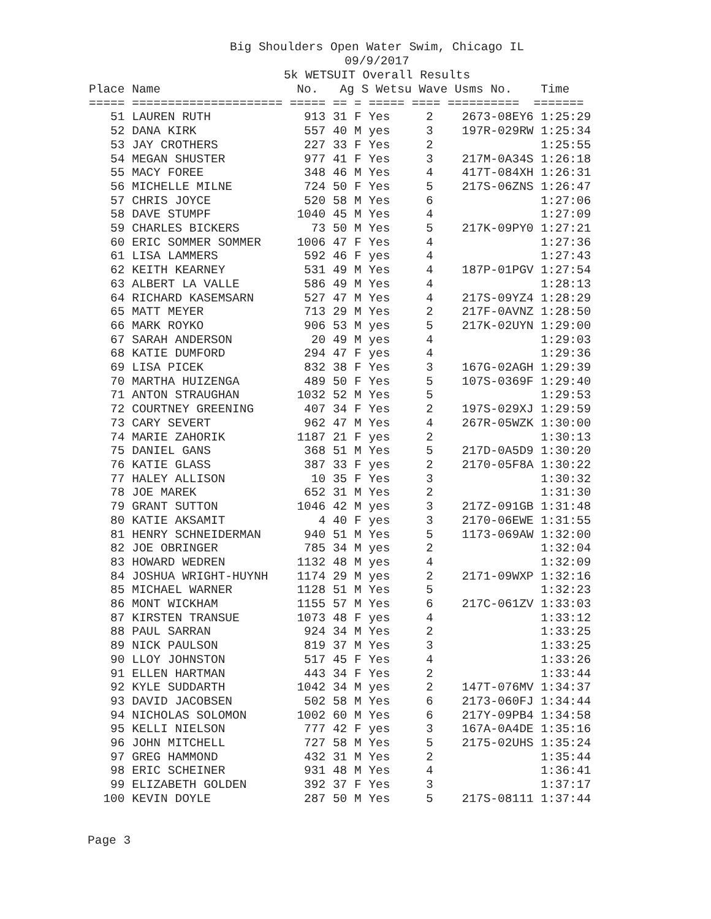Big Shoulders Open Water Swim, Chicago IL
09/9/2017
5k WETSUIT Overall Results
| Place | Name | No. | Ag | S | Wetsu | Wave | Usms No. | Time |
| --- | --- | --- | --- | --- | --- | --- | --- | --- |
| ===== | ===================== | ===== | == | = | ===== | ==== | ========== | ======= |
| 51 | LAUREN RUTH | 913 | 31 | F | Yes | 2 | 2673-08EY6 | 1:25:29 |
| 52 | DANA KIRK | 557 | 40 | M | yes | 3 | 197R-029RW | 1:25:34 |
| 53 | JAY CROTHERS | 227 | 33 | F | Yes | 2 | | 1:25:55 |
| 54 | MEGAN SHUSTER | 977 | 41 | F | Yes | 3 | 217M-0A34S | 1:26:18 |
| 55 | MACY FOREE | 348 | 46 | M | Yes | 4 | 417T-084XH | 1:26:31 |
| 56 | MICHELLE MILNE | 724 | 50 | F | Yes | 5 | 217S-06ZNS | 1:26:47 |
| 57 | CHRIS JOYCE | 520 | 58 | M | Yes | 6 | | 1:27:06 |
| 58 | DAVE STUMPF | 1040 | 45 | M | Yes | 4 | | 1:27:09 |
| 59 | CHARLES BICKERS | 73 | 50 | M | Yes | 5 | 217K-09PY0 | 1:27:21 |
| 60 | ERIC SOMMER SOMMER | 1006 | 47 | F | Yes | 4 | | 1:27:36 |
| 61 | LISA LAMMERS | 592 | 46 | F | yes | 4 | | 1:27:43 |
| 62 | KEITH KEARNEY | 531 | 49 | M | Yes | 4 | 187P-01PGV | 1:27:54 |
| 63 | ALBERT LA VALLE | 586 | 49 | M | Yes | 4 | | 1:28:13 |
| 64 | RICHARD KASEMSARN | 527 | 47 | M | Yes | 4 | 217S-09YZ4 | 1:28:29 |
| 65 | MATT MEYER | 713 | 29 | M | Yes | 2 | 217F-0AVNZ | 1:28:50 |
| 66 | MARK ROYKO | 906 | 53 | M | yes | 5 | 217K-02UYN | 1:29:00 |
| 67 | SARAH ANDERSON | 20 | 49 | M | yes | 4 | | 1:29:03 |
| 68 | KATIE DUMFORD | 294 | 47 | F | yes | 4 | | 1:29:36 |
| 69 | LISA PICEK | 832 | 38 | F | Yes | 3 | 167G-02AGH | 1:29:39 |
| 70 | MARTHA HUIZENGA | 489 | 50 | F | Yes | 5 | 107S-0369F | 1:29:40 |
| 71 | ANTON STRAUGHAN | 1032 | 52 | M | Yes | 5 | | 1:29:53 |
| 72 | COURTNEY GREENING | 407 | 34 | F | Yes | 2 | 197S-029XJ | 1:29:59 |
| 73 | CARY SEVERT | 962 | 47 | M | Yes | 4 | 267R-05WZK | 1:30:00 |
| 74 | MARIE ZAHORIK | 1187 | 21 | F | yes | 2 | | 1:30:13 |
| 75 | DANIEL GANS | 368 | 51 | M | Yes | 5 | 217D-0A5D9 | 1:30:20 |
| 76 | KATIE GLASS | 387 | 33 | F | yes | 2 | 2170-05F8A | 1:30:22 |
| 77 | HALEY ALLISON | 10 | 35 | F | Yes | 3 | | 1:30:32 |
| 78 | JOE MAREK | 652 | 31 | M | Yes | 2 | | 1:31:30 |
| 79 | GRANT SUTTON | 1046 | 42 | M | yes | 3 | 217Z-091GB | 1:31:48 |
| 80 | KATIE AKSAMIT | 4 | 40 | F | yes | 3 | 2170-06EWE | 1:31:55 |
| 81 | HENRY SCHNEIDERMAN | 940 | 51 | M | Yes | 5 | 1173-069AW | 1:32:00 |
| 82 | JOE OBRINGER | 785 | 34 | M | yes | 2 | | 1:32:04 |
| 83 | HOWARD WEDREN | 1132 | 48 | M | yes | 4 | | 1:32:09 |
| 84 | JOSHUA WRIGHT-HUYNH | 1174 | 29 | M | yes | 2 | 2171-09WXP | 1:32:16 |
| 85 | MICHAEL WARNER | 1128 | 51 | M | Yes | 5 | | 1:32:23 |
| 86 | MONT WICKHAM | 1155 | 57 | M | Yes | 6 | 217C-061ZV | 1:33:03 |
| 87 | KIRSTEN TRANSUE | 1073 | 48 | F | yes | 4 | | 1:33:12 |
| 88 | PAUL SARRAN | 924 | 34 | M | Yes | 2 | | 1:33:25 |
| 89 | NICK PAULSON | 819 | 37 | M | Yes | 3 | | 1:33:25 |
| 90 | LLOY JOHNSTON | 517 | 45 | F | Yes | 4 | | 1:33:26 |
| 91 | ELLEN HARTMAN | 443 | 34 | F | Yes | 2 | | 1:33:44 |
| 92 | KYLE SUDDARTH | 1042 | 34 | M | yes | 2 | 147T-076MV | 1:34:37 |
| 93 | DAVID JACOBSEN | 502 | 58 | M | Yes | 6 | 2173-060FJ | 1:34:44 |
| 94 | NICHOLAS SOLOMON | 1002 | 60 | M | Yes | 6 | 217Y-09PB4 | 1:34:58 |
| 95 | KELLI NIELSON | 777 | 42 | F | yes | 3 | 167A-0A4DE | 1:35:16 |
| 96 | JOHN MITCHELL | 727 | 58 | M | Yes | 5 | 2175-02UHS | 1:35:24 |
| 97 | GREG HAMMOND | 432 | 31 | M | Yes | 2 | | 1:35:44 |
| 98 | ERIC SCHEINER | 931 | 48 | M | Yes | 4 | | 1:36:41 |
| 99 | ELIZABETH GOLDEN | 392 | 37 | F | Yes | 3 | | 1:37:17 |
| 100 | KEVIN DOYLE | 287 | 50 | M | Yes | 5 | 217S-08111 | 1:37:44 |
Page 3